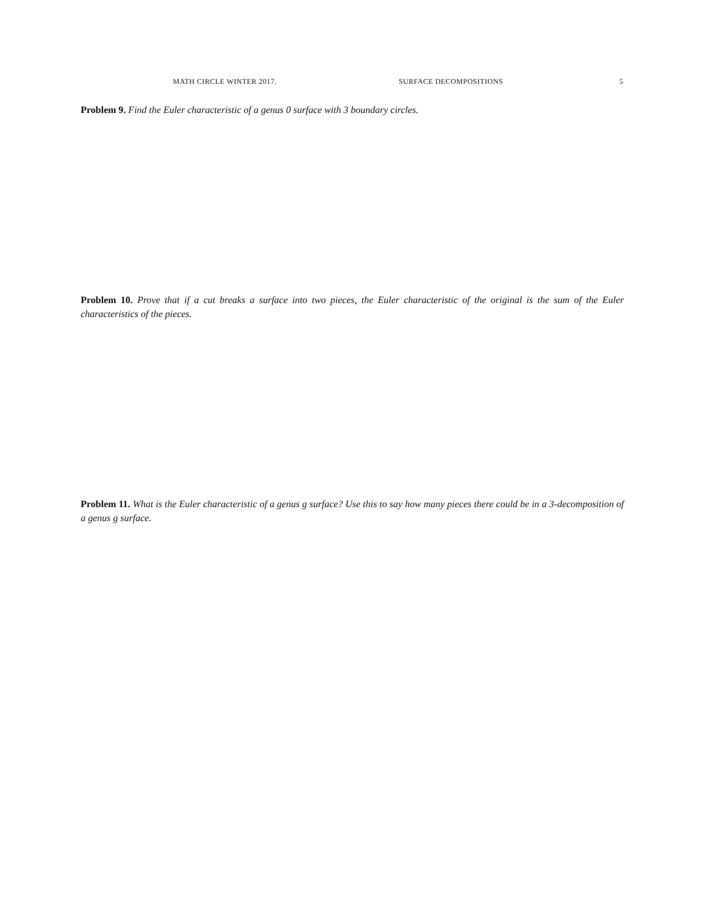MATH CIRCLE WINTER 2017. SURFACE DECOMPOSITIONS 5
Problem 9. Find the Euler characteristic of a genus 0 surface with 3 boundary circles.
Problem 10. Prove that if a cut breaks a surface into two pieces, the Euler characteristic of the original is the sum of the Euler characteristics of the pieces.
Problem 11. What is the Euler characteristic of a genus g surface? Use this to say how many pieces there could be in a 3-decomposition of a genus g surface.